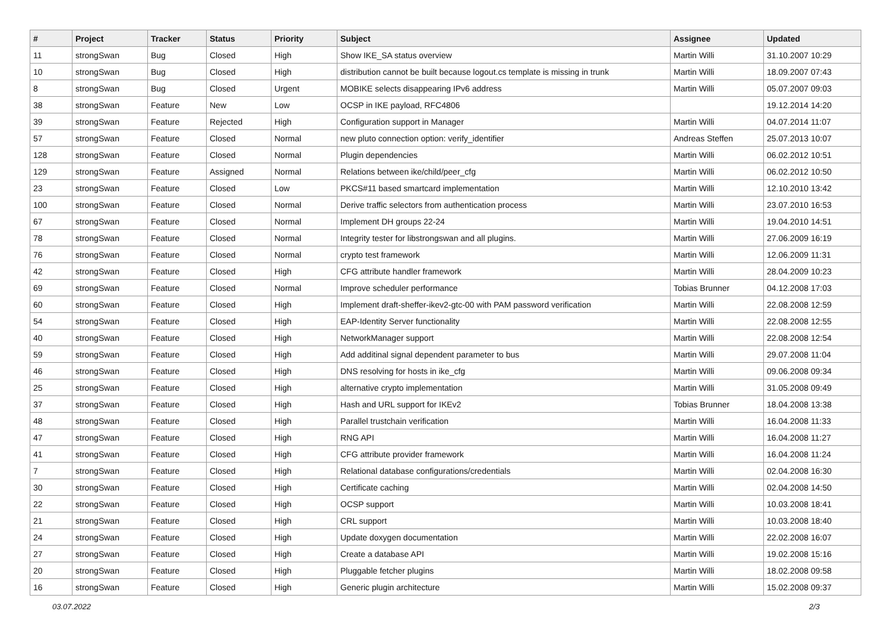| # | Project | Tracker | Status | Priority | Subject | Assignee | Updated |
| --- | --- | --- | --- | --- | --- | --- | --- |
| 11 | strongSwan | Bug | Closed | High | Show IKE_SA status overview | Martin Willi | 31.10.2007 10:29 |
| 10 | strongSwan | Bug | Closed | High | distribution cannot be built because logout.cs template is missing in trunk | Martin Willi | 18.09.2007 07:43 |
| 8 | strongSwan | Bug | Closed | Urgent | MOBIKE selects disappearing IPv6 address | Martin Willi | 05.07.2007 09:03 |
| 38 | strongSwan | Feature | New | Low | OCSP in IKE payload, RFC4806 | | 19.12.2014 14:20 |
| 39 | strongSwan | Feature | Rejected | High | Configuration support in Manager | Martin Willi | 04.07.2014 11:07 |
| 57 | strongSwan | Feature | Closed | Normal | new pluto connection option: verify_identifier | Andreas Steffen | 25.07.2013 10:07 |
| 128 | strongSwan | Feature | Closed | Normal | Plugin dependencies | Martin Willi | 06.02.2012 10:51 |
| 129 | strongSwan | Feature | Assigned | Normal | Relations between ike/child/peer_cfg | Martin Willi | 06.02.2012 10:50 |
| 23 | strongSwan | Feature | Closed | Low | PKCS#11 based smartcard implementation | Martin Willi | 12.10.2010 13:42 |
| 100 | strongSwan | Feature | Closed | Normal | Derive traffic selectors from authentication process | Martin Willi | 23.07.2010 16:53 |
| 67 | strongSwan | Feature | Closed | Normal | Implement DH groups 22-24 | Martin Willi | 19.04.2010 14:51 |
| 78 | strongSwan | Feature | Closed | Normal | Integrity tester for libstrongswan and all plugins. | Martin Willi | 27.06.2009 16:19 |
| 76 | strongSwan | Feature | Closed | Normal | crypto test framework | Martin Willi | 12.06.2009 11:31 |
| 42 | strongSwan | Feature | Closed | High | CFG attribute handler framework | Martin Willi | 28.04.2009 10:23 |
| 69 | strongSwan | Feature | Closed | Normal | Improve scheduler performance | Tobias Brunner | 04.12.2008 17:03 |
| 60 | strongSwan | Feature | Closed | High | Implement draft-sheffer-ikev2-gtc-00 with PAM password verification | Martin Willi | 22.08.2008 12:59 |
| 54 | strongSwan | Feature | Closed | High | EAP-Identity Server functionality | Martin Willi | 22.08.2008 12:55 |
| 40 | strongSwan | Feature | Closed | High | NetworkManager support | Martin Willi | 22.08.2008 12:54 |
| 59 | strongSwan | Feature | Closed | High | Add additinal signal dependent parameter to bus | Martin Willi | 29.07.2008 11:04 |
| 46 | strongSwan | Feature | Closed | High | DNS resolving for hosts in ike_cfg | Martin Willi | 09.06.2008 09:34 |
| 25 | strongSwan | Feature | Closed | High | alternative crypto implementation | Martin Willi | 31.05.2008 09:49 |
| 37 | strongSwan | Feature | Closed | High | Hash and URL support for IKEv2 | Tobias Brunner | 18.04.2008 13:38 |
| 48 | strongSwan | Feature | Closed | High | Parallel trustchain verification | Martin Willi | 16.04.2008 11:33 |
| 47 | strongSwan | Feature | Closed | High | RNG API | Martin Willi | 16.04.2008 11:27 |
| 41 | strongSwan | Feature | Closed | High | CFG attribute provider framework | Martin Willi | 16.04.2008 11:24 |
| 7 | strongSwan | Feature | Closed | High | Relational database configurations/credentials | Martin Willi | 02.04.2008 16:30 |
| 30 | strongSwan | Feature | Closed | High | Certificate caching | Martin Willi | 02.04.2008 14:50 |
| 22 | strongSwan | Feature | Closed | High | OCSP support | Martin Willi | 10.03.2008 18:41 |
| 21 | strongSwan | Feature | Closed | High | CRL support | Martin Willi | 10.03.2008 18:40 |
| 24 | strongSwan | Feature | Closed | High | Update doxygen documentation | Martin Willi | 22.02.2008 16:07 |
| 27 | strongSwan | Feature | Closed | High | Create a database API | Martin Willi | 19.02.2008 15:16 |
| 20 | strongSwan | Feature | Closed | High | Pluggable fetcher plugins | Martin Willi | 18.02.2008 09:58 |
| 16 | strongSwan | Feature | Closed | High | Generic plugin architecture | Martin Willi | 15.02.2008 09:37 |
03.07.2022 2/3